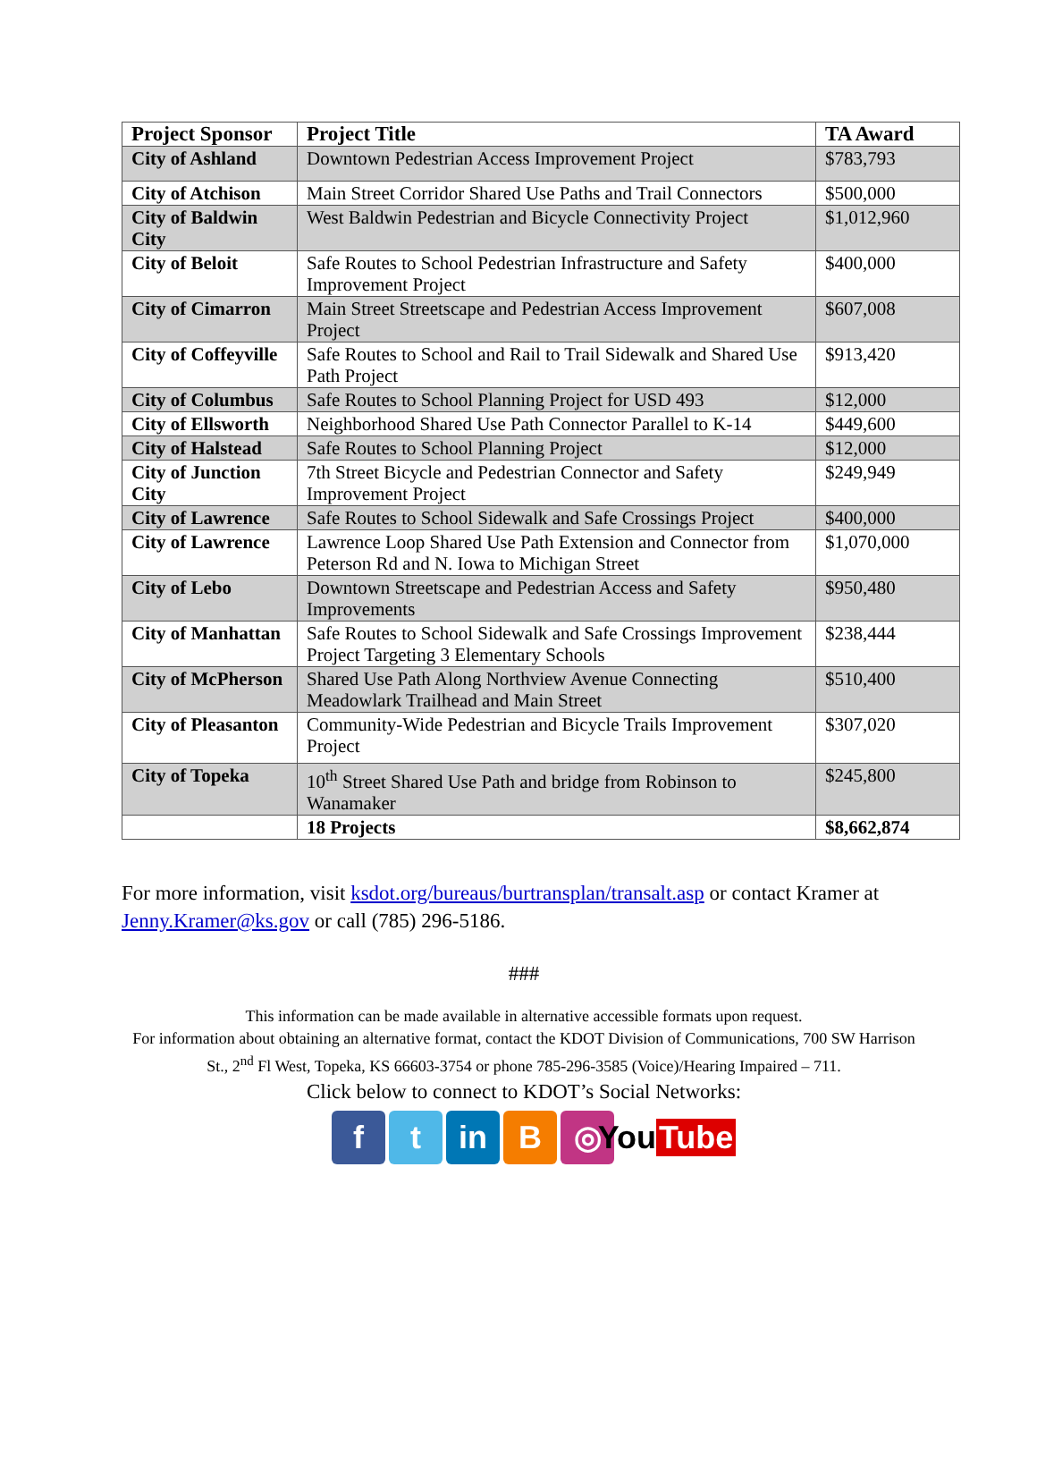| Project Sponsor | Project Title | TA Award |
| --- | --- | --- |
| City of Ashland | Downtown Pedestrian Access Improvement Project | $783,793 |
| City of Atchison | Main Street Corridor Shared Use Paths and Trail Connectors | $500,000 |
| City of Baldwin City | West Baldwin Pedestrian and Bicycle Connectivity Project | $1,012,960 |
| City of Beloit | Safe Routes to School Pedestrian Infrastructure and Safety Improvement Project | $400,000 |
| City of Cimarron | Main Street Streetscape and Pedestrian Access Improvement Project | $607,008 |
| City of Coffeyville | Safe Routes to School and Rail to Trail Sidewalk and Shared Use Path Project | $913,420 |
| City of Columbus | Safe Routes to School Planning Project for USD 493 | $12,000 |
| City of Ellsworth | Neighborhood Shared Use Path Connector Parallel to K-14 | $449,600 |
| City of Halstead | Safe Routes to School Planning Project | $12,000 |
| City of Junction City | 7th Street Bicycle and Pedestrian Connector and Safety Improvement Project | $249,949 |
| City of Lawrence | Safe Routes to School Sidewalk and Safe Crossings Project | $400,000 |
| City of Lawrence | Lawrence Loop Shared Use Path Extension and Connector from Peterson Rd and N. Iowa to Michigan Street | $1,070,000 |
| City of Lebo | Downtown Streetscape and Pedestrian Access and Safety Improvements | $950,480 |
| City of Manhattan | Safe Routes to School Sidewalk and Safe Crossings Improvement Project Targeting 3 Elementary Schools | $238,444 |
| City of McPherson | Shared Use Path Along Northview Avenue Connecting Meadowlark Trailhead and Main Street | $510,400 |
| City of Pleasanton | Community-Wide Pedestrian and Bicycle Trails Improvement Project | $307,020 |
| City of Topeka | 10<sup>th</sup> Street Shared Use Path and bridge from Robinson to Wanamaker | $245,800 |
| | 18 Projects | $8,662,874 |
For more information, visit ksdot.org/bureaus/burtransplan/transalt.asp or contact Kramer at Jenny.Kramer@ks.gov or call (785) 296-5186.
###
This information can be made available in alternative accessible formats upon request.
For information about obtaining an alternative format, contact the KDOT Division of Communications, 700 SW Harrison St., 2<sup>nd</sup> Fl West, Topeka, KS 66603-3754 or phone 785-296-3585 (Voice)/Hearing Impaired – 711.
Click below to connect to KDOT’s Social Networks:
f t in B ◎ You Tube